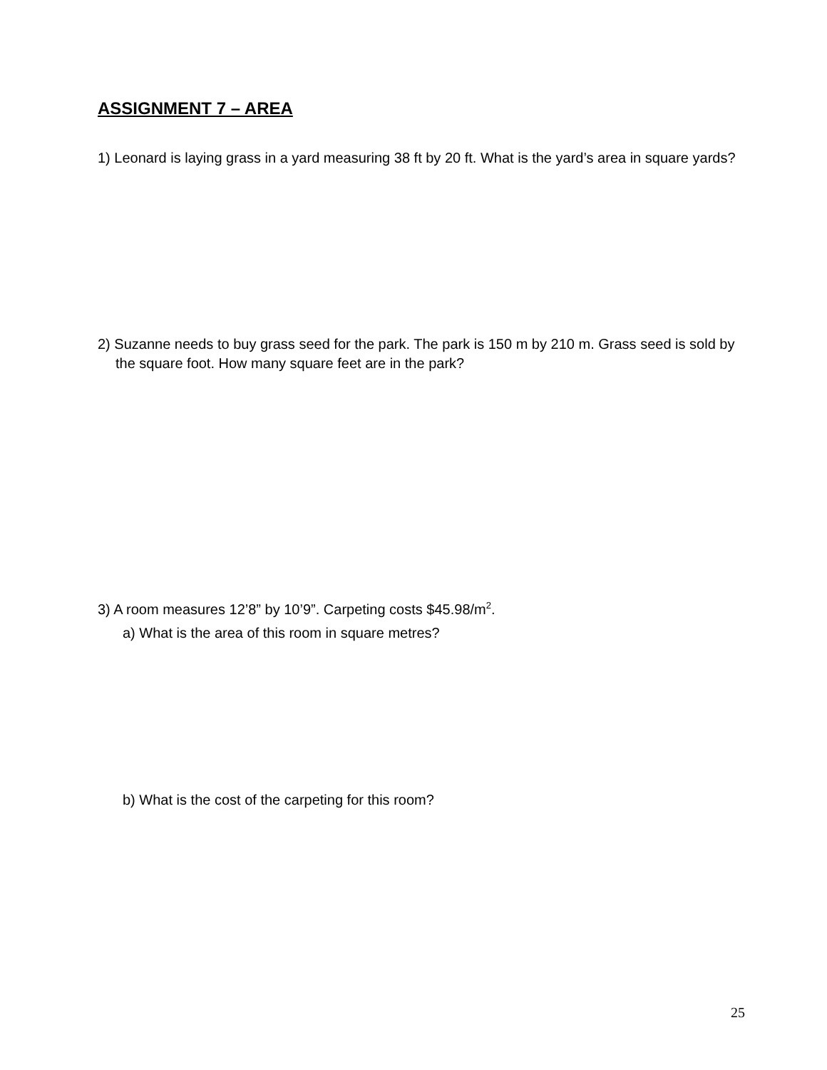ASSIGNMENT 7 – AREA
1) Leonard is laying grass in a yard measuring 38 ft by 20 ft. What is the yard’s area in square yards?
2) Suzanne needs to buy grass seed for the park. The park is 150 m by 210 m. Grass seed is sold by the square foot. How many square feet are in the park?
3) A room measures 12’8” by 10’9”. Carpeting costs $45.98/m<sup>2</sup>.
a) What is the area of this room in square metres?
b) What is the cost of the carpeting for this room?
25